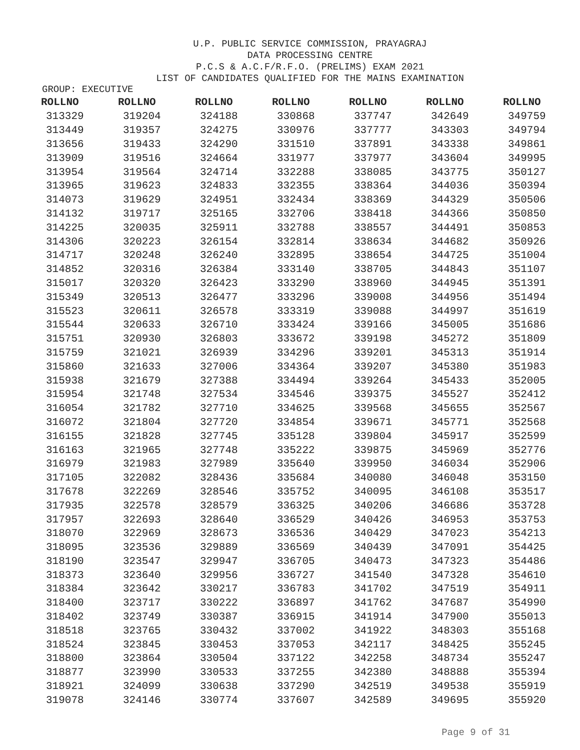U.P. PUBLIC SERVICE COMMISSION, PRAYAGRAJ
DATA PROCESSING CENTRE
P.C.S & A.C.F/R.F.O. (PRELIMS) EXAM 2021
LIST OF CANDIDATES QUALIFIED FOR THE MAINS EXAMINATION
GROUP: EXECUTIVE
| ROLLNO | ROLLNO | ROLLNO | ROLLNO | ROLLNO | ROLLNO | ROLLNO |
| --- | --- | --- | --- | --- | --- | --- |
| 313329 | 319204 | 324188 | 330868 | 337747 | 342649 | 349759 |
| 313449 | 319357 | 324275 | 330976 | 337777 | 343303 | 349794 |
| 313656 | 319433 | 324290 | 331510 | 337891 | 343338 | 349861 |
| 313909 | 319516 | 324664 | 331977 | 337977 | 343604 | 349995 |
| 313954 | 319564 | 324714 | 332288 | 338085 | 343775 | 350127 |
| 313965 | 319623 | 324833 | 332355 | 338364 | 344036 | 350394 |
| 314073 | 319629 | 324951 | 332434 | 338369 | 344329 | 350506 |
| 314132 | 319717 | 325165 | 332706 | 338418 | 344366 | 350850 |
| 314225 | 320035 | 325911 | 332788 | 338557 | 344491 | 350853 |
| 314306 | 320223 | 326154 | 332814 | 338634 | 344682 | 350926 |
| 314717 | 320248 | 326240 | 332895 | 338654 | 344725 | 351004 |
| 314852 | 320316 | 326384 | 333140 | 338705 | 344843 | 351107 |
| 315017 | 320320 | 326423 | 333290 | 338960 | 344945 | 351391 |
| 315349 | 320513 | 326477 | 333296 | 339008 | 344956 | 351494 |
| 315523 | 320611 | 326578 | 333319 | 339088 | 344997 | 351619 |
| 315544 | 320633 | 326710 | 333424 | 339166 | 345005 | 351686 |
| 315751 | 320930 | 326803 | 333672 | 339198 | 345272 | 351809 |
| 315759 | 321021 | 326939 | 334296 | 339201 | 345313 | 351914 |
| 315860 | 321633 | 327006 | 334364 | 339207 | 345380 | 351983 |
| 315938 | 321679 | 327388 | 334494 | 339264 | 345433 | 352005 |
| 315954 | 321748 | 327534 | 334546 | 339375 | 345527 | 352412 |
| 316054 | 321782 | 327710 | 334625 | 339568 | 345655 | 352567 |
| 316072 | 321804 | 327720 | 334854 | 339671 | 345771 | 352568 |
| 316155 | 321828 | 327745 | 335128 | 339804 | 345917 | 352599 |
| 316163 | 321965 | 327748 | 335222 | 339875 | 345969 | 352776 |
| 316979 | 321983 | 327989 | 335640 | 339950 | 346034 | 352906 |
| 317105 | 322082 | 328436 | 335684 | 340080 | 346048 | 353150 |
| 317678 | 322269 | 328546 | 335752 | 340095 | 346108 | 353517 |
| 317935 | 322578 | 328579 | 336325 | 340206 | 346686 | 353728 |
| 317957 | 322693 | 328640 | 336529 | 340426 | 346953 | 353753 |
| 318070 | 322969 | 328673 | 336536 | 340429 | 347023 | 354213 |
| 318095 | 323536 | 329889 | 336569 | 340439 | 347091 | 354425 |
| 318190 | 323547 | 329947 | 336705 | 340473 | 347323 | 354486 |
| 318373 | 323640 | 329956 | 336727 | 341540 | 347328 | 354610 |
| 318384 | 323642 | 330217 | 336783 | 341702 | 347519 | 354911 |
| 318400 | 323717 | 330222 | 336897 | 341762 | 347687 | 354990 |
| 318402 | 323749 | 330387 | 336915 | 341914 | 347900 | 355013 |
| 318518 | 323765 | 330432 | 337002 | 341922 | 348303 | 355168 |
| 318524 | 323845 | 330453 | 337053 | 342117 | 348425 | 355245 |
| 318800 | 323864 | 330504 | 337122 | 342258 | 348734 | 355247 |
| 318877 | 323990 | 330533 | 337255 | 342380 | 348888 | 355394 |
| 318921 | 324099 | 330638 | 337290 | 342519 | 349538 | 355919 |
| 319078 | 324146 | 330774 | 337607 | 342589 | 349695 | 355920 |
Page 9 of 31